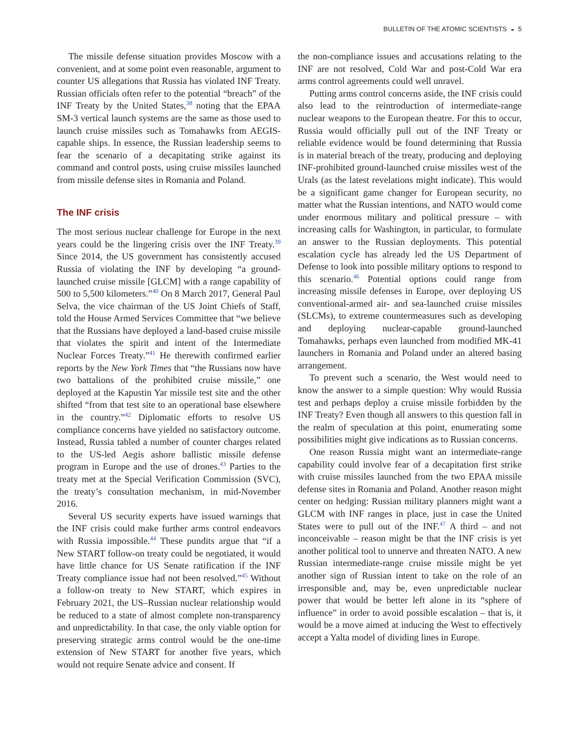BULLETIN OF THE ATOMIC SCIENTISTS ◒ 5
The missile defense situation provides Moscow with a convenient, and at some point even reasonable, argument to counter US allegations that Russia has violated INF Treaty. Russian officials often refer to the potential “breach” of the INF Treaty by the United States,<sup>38</sup> noting that the EPAA SM-3 vertical launch systems are the same as those used to launch cruise missiles such as Tomahawks from AEGIS-capable ships. In essence, the Russian leadership seems to fear the scenario of a decapitating strike against its command and control posts, using cruise missiles launched from missile defense sites in Romania and Poland.
The INF crisis
The most serious nuclear challenge for Europe in the next years could be the lingering crisis over the INF Treaty.<sup>39</sup> Since 2014, the US government has consistently accused Russia of violating the INF by developing “a ground-launched cruise missile [GLCM] with a range capability of 500 to 5,500 kilometers.”<sup>40</sup> On 8 March 2017, General Paul Selva, the vice chairman of the US Joint Chiefs of Staff, told the House Armed Services Committee that “we believe that the Russians have deployed a land-based cruise missile that violates the spirit and intent of the Intermediate Nuclear Forces Treaty.”<sup>41</sup> He therewith confirmed earlier reports by the New York Times that “the Russians now have two battalions of the prohibited cruise missile,” one deployed at the Kapustin Yar missile test site and the other shifted “from that test site to an operational base elsewhere in the country.”<sup>42</sup> Diplomatic efforts to resolve US compliance concerns have yielded no satisfactory outcome. Instead, Russia tabled a number of counter charges related to the US-led Aegis ashore ballistic missile defense program in Europe and the use of drones.<sup>43</sup> Parties to the treaty met at the Special Verification Commission (SVC), the treaty’s consultation mechanism, in mid-November 2016.
Several US security experts have issued warnings that the INF crisis could make further arms control endeavors with Russia impossible.<sup>44</sup> These pundits argue that “if a New START follow-on treaty could be negotiated, it would have little chance for US Senate ratification if the INF Treaty compliance issue had not been resolved.”<sup>45</sup> Without a follow-on treaty to New START, which expires in February 2021, the US–Russian nuclear relationship would be reduced to a state of almost complete non-transparency and unpredictability. In that case, the only viable option for preserving strategic arms control would be the one-time extension of New START for another five years, which would not require Senate advice and consent. If
the non-compliance issues and accusations relating to the INF are not resolved, Cold War and post-Cold War era arms control agreements could well unravel.
Putting arms control concerns aside, the INF crisis could also lead to the reintroduction of intermediate-range nuclear weapons to the European theatre. For this to occur, Russia would officially pull out of the INF Treaty or reliable evidence would be found determining that Russia is in material breach of the treaty, producing and deploying INF-prohibited ground-launched cruise missiles west of the Urals (as the latest revelations might indicate). This would be a significant game changer for European security, no matter what the Russian intentions, and NATO would come under enormous military and political pressure – with increasing calls for Washington, in particular, to formulate an answer to the Russian deployments. This potential escalation cycle has already led the US Department of Defense to look into possible military options to respond to this scenario.<sup>46</sup> Potential options could range from increasing missile defenses in Europe, over deploying US conventional-armed air- and sea-launched cruise missiles (SLCMs), to extreme countermeasures such as developing and deploying nuclear-capable ground-launched Tomahawks, perhaps even launched from modified MK-41 launchers in Romania and Poland under an altered basing arrangement.
To prevent such a scenario, the West would need to know the answer to a simple question: Why would Russia test and perhaps deploy a cruise missile forbidden by the INF Treaty? Even though all answers to this question fall in the realm of speculation at this point, enumerating some possibilities might give indications as to Russian concerns.
One reason Russia might want an intermediate-range capability could involve fear of a decapitation first strike with cruise missiles launched from the two EPAA missile defense sites in Romania and Poland. Another reason might center on hedging: Russian military planners might want a GLCM with INF ranges in place, just in case the United States were to pull out of the INF.<sup>47</sup> A third – and not inconceivable – reason might be that the INF crisis is yet another political tool to unnerve and threaten NATO. A new Russian intermediate-range cruise missile might be yet another sign of Russian intent to take on the role of an irresponsible and, may be, even unpredictable nuclear power that would be better left alone in its “sphere of influence” in order to avoid possible escalation – that is, it would be a move aimed at inducing the West to effectively accept a Yalta model of dividing lines in Europe.